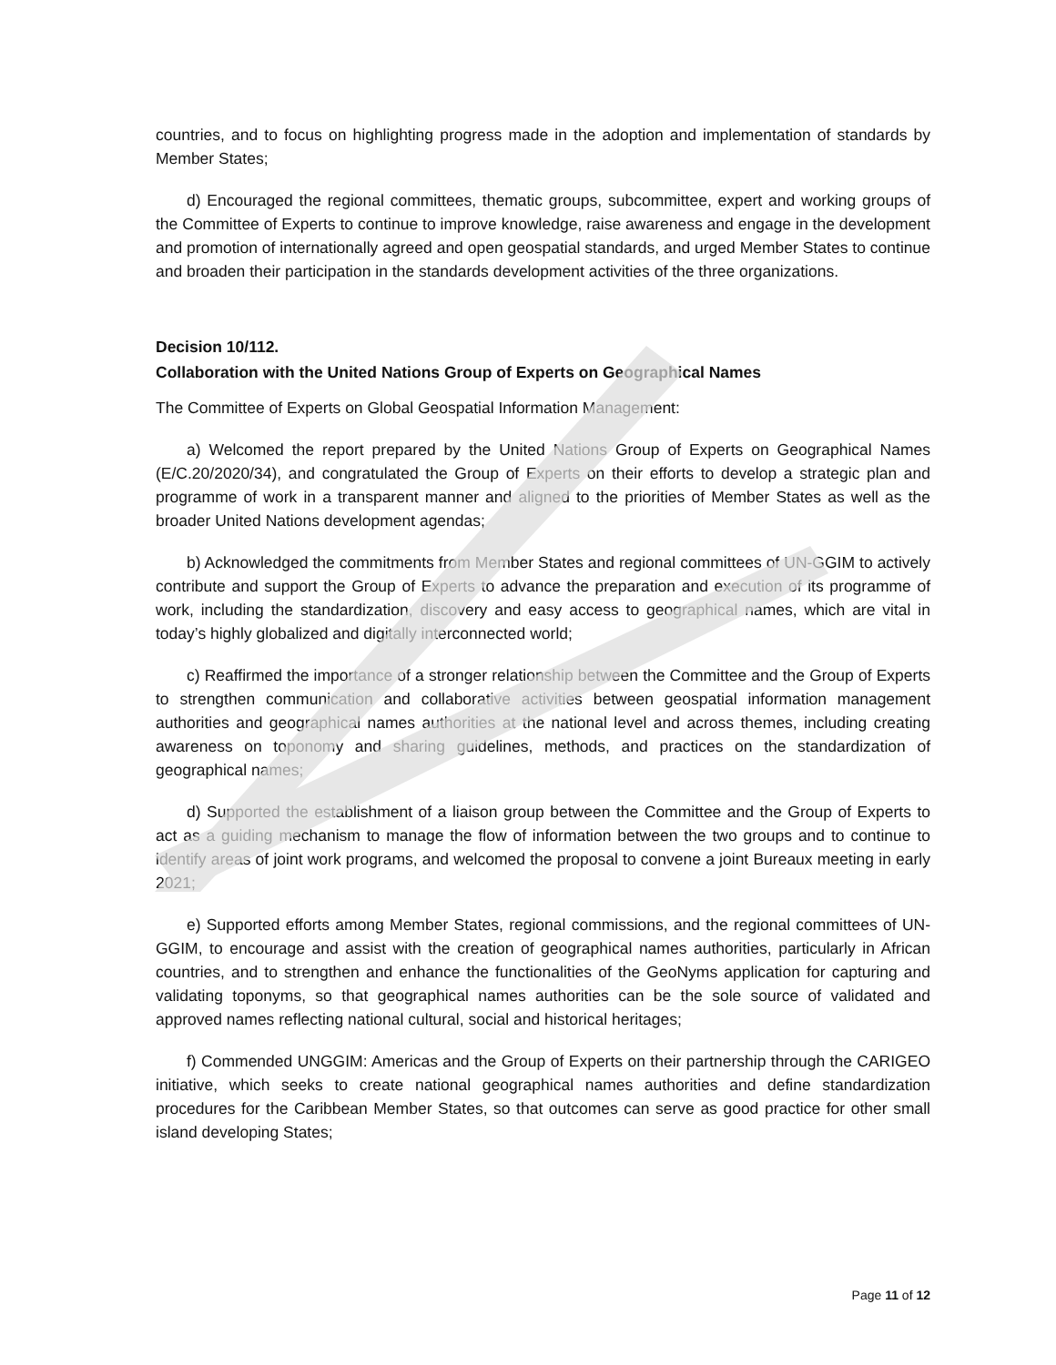countries, and to focus on highlighting progress made in the adoption and implementation of standards by Member States;
d) Encouraged the regional committees, thematic groups, subcommittee, expert and working groups of the Committee of Experts to continue to improve knowledge, raise awareness and engage in the development and promotion of internationally agreed and open geospatial standards, and urged Member States to continue and broaden their participation in the standards development activities of the three organizations.
Decision 10/112.
Collaboration with the United Nations Group of Experts on Geographical Names
The Committee of Experts on Global Geospatial Information Management:
a) Welcomed the report prepared by the United Nations Group of Experts on Geographical Names (E/C.20/2020/34), and congratulated the Group of Experts on their efforts to develop a strategic plan and programme of work in a transparent manner and aligned to the priorities of Member States as well as the broader United Nations development agendas;
b) Acknowledged the commitments from Member States and regional committees of UN-GGIM to actively contribute and support the Group of Experts to advance the preparation and execution of its programme of work, including the standardization, discovery and easy access to geographical names, which are vital in today’s highly globalized and digitally interconnected world;
c) Reaffirmed the importance of a stronger relationship between the Committee and the Group of Experts to strengthen communication and collaborative activities between geospatial information management authorities and geographical names authorities at the national level and across themes, including creating awareness on toponomy and sharing guidelines, methods, and practices on the standardization of geographical names;
d) Supported the establishment of a liaison group between the Committee and the Group of Experts to act as a guiding mechanism to manage the flow of information between the two groups and to continue to identify areas of joint work programs, and welcomed the proposal to convene a joint Bureaux meeting in early 2021;
e) Supported efforts among Member States, regional commissions, and the regional committees of UN-GGIM, to encourage and assist with the creation of geographical names authorities, particularly in African countries, and to strengthen and enhance the functionalities of the GeoNyms application for capturing and validating toponyms, so that geographical names authorities can be the sole source of validated and approved names reflecting national cultural, social and historical heritages;
f) Commended UNGGIM: Americas and the Group of Experts on their partnership through the CARIGEO initiative, which seeks to create national geographical names authorities and define standardization procedures for the Caribbean Member States, so that outcomes can serve as good practice for other small island developing States;
Page 11 of 12